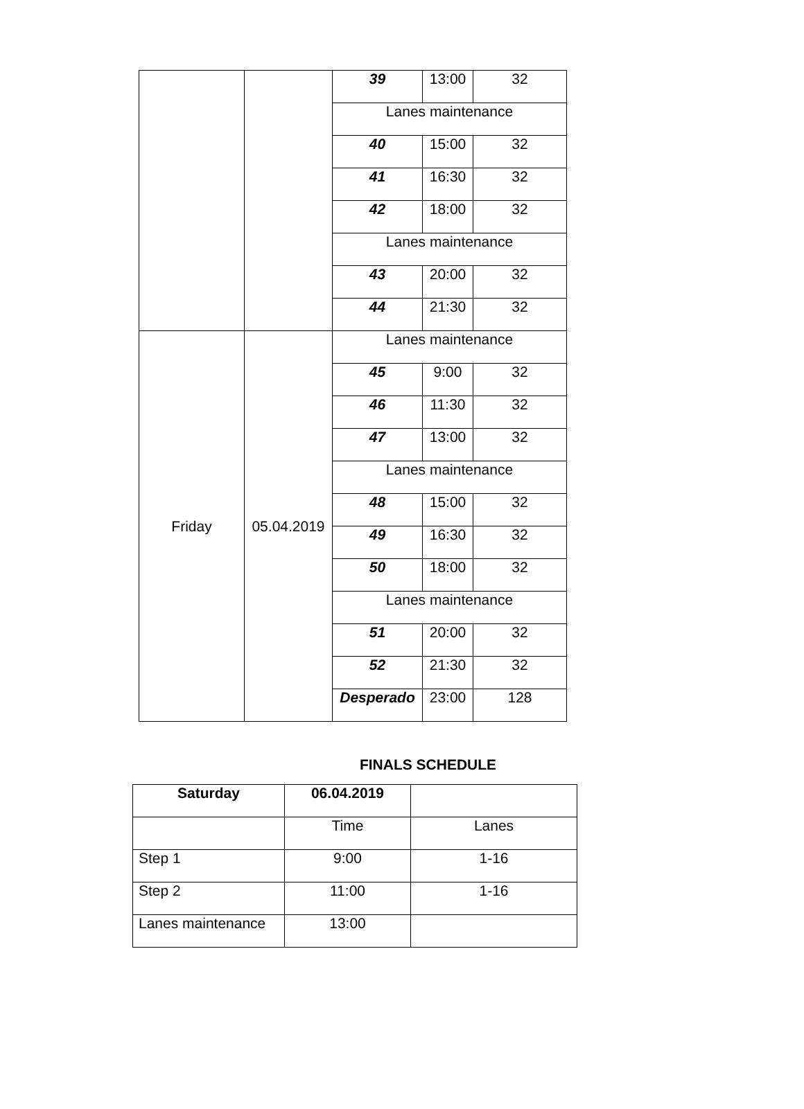| | | 39 | 13:00 | 32 |
| | | Lanes maintenance | | |
| | | 40 | 15:00 | 32 |
| | | 41 | 16:30 | 32 |
| | | 42 | 18:00 | 32 |
| | | Lanes maintenance | | |
| | | 43 | 20:00 | 32 |
| | | 44 | 21:30 | 32 |
| Friday | 05.04.2019 | Lanes maintenance | | |
| | | 45 | 9:00 | 32 |
| | | 46 | 11:30 | 32 |
| | | 47 | 13:00 | 32 |
| | | Lanes maintenance | | |
| | | 48 | 15:00 | 32 |
| | | 49 | 16:30 | 32 |
| | | 50 | 18:00 | 32 |
| | | Lanes maintenance | | |
| | | 51 | 20:00 | 32 |
| | | 52 | 21:30 | 32 |
| | | Desperado | 23:00 | 128 |
FINALS SCHEDULE
| Saturday | 06.04.2019 | |
| --- | --- | --- |
| | Time | Lanes |
| Step 1 | 9:00 | 1-16 |
| Step 2 | 11:00 | 1-16 |
| Lanes maintenance | 13:00 | |